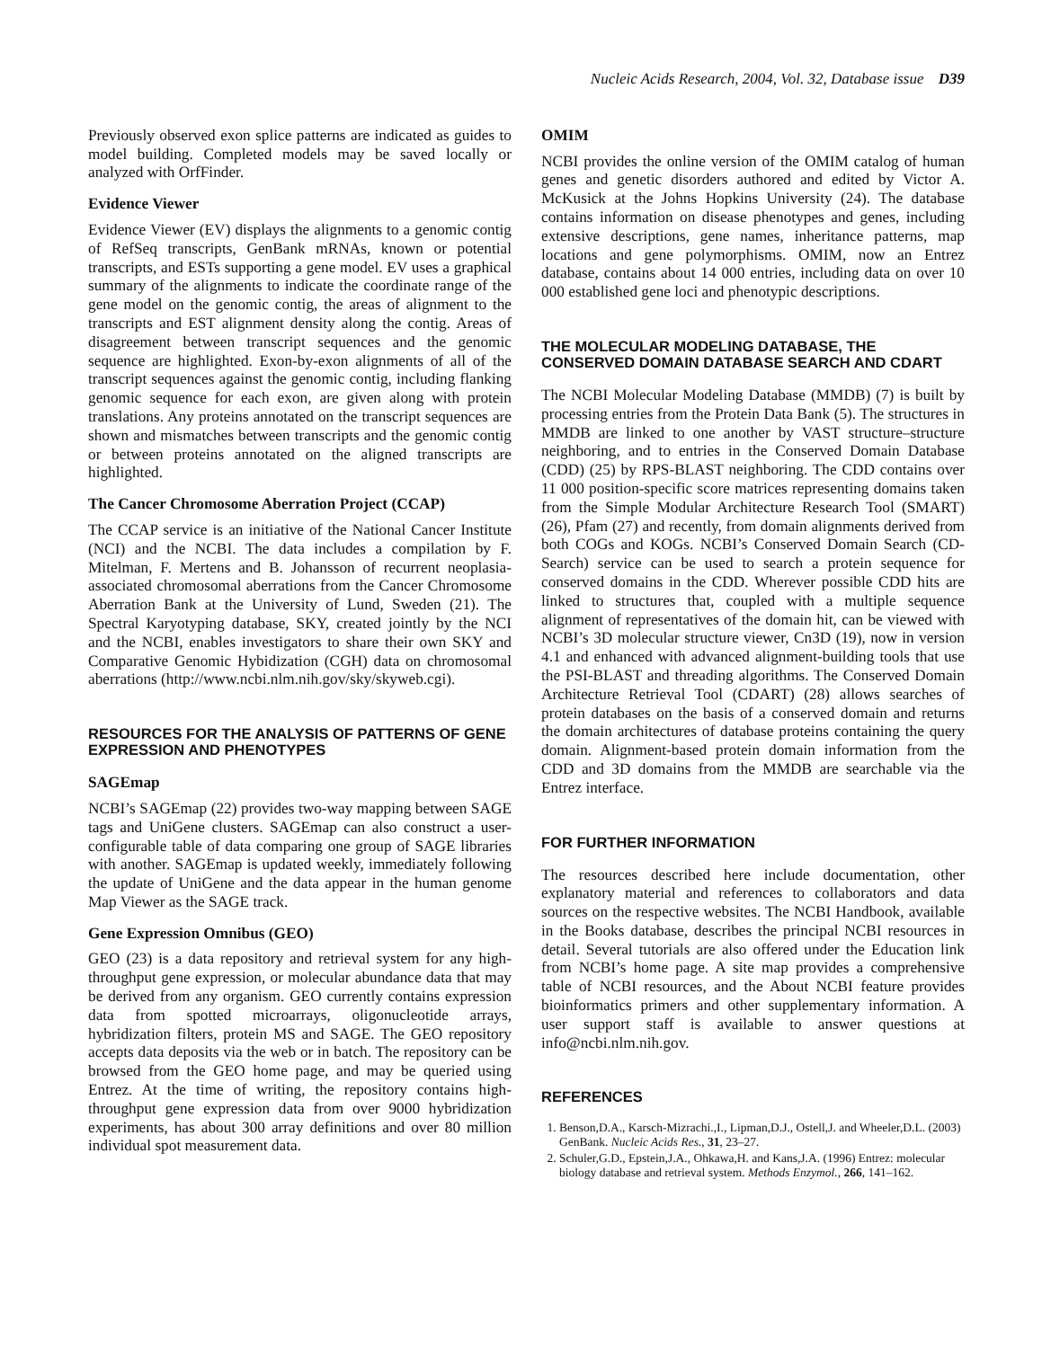Nucleic Acids Research, 2004, Vol. 32, Database issue D39
Previously observed exon splice patterns are indicated as guides to model building. Completed models may be saved locally or analyzed with OrfFinder.
Evidence Viewer
Evidence Viewer (EV) displays the alignments to a genomic contig of RefSeq transcripts, GenBank mRNAs, known or potential transcripts, and ESTs supporting a gene model. EV uses a graphical summary of the alignments to indicate the coordinate range of the gene model on the genomic contig, the areas of alignment to the transcripts and EST alignment density along the contig. Areas of disagreement between transcript sequences and the genomic sequence are highlighted. Exon-by-exon alignments of all of the transcript sequences against the genomic contig, including flanking genomic sequence for each exon, are given along with protein translations. Any proteins annotated on the transcript sequences are shown and mismatches between transcripts and the genomic contig or between proteins annotated on the aligned transcripts are highlighted.
The Cancer Chromosome Aberration Project (CCAP)
The CCAP service is an initiative of the National Cancer Institute (NCI) and the NCBI. The data includes a compilation by F. Mitelman, F. Mertens and B. Johansson of recurrent neoplasia-associated chromosomal aberrations from the Cancer Chromosome Aberration Bank at the University of Lund, Sweden (21). The Spectral Karyotyping database, SKY, created jointly by the NCI and the NCBI, enables investigators to share their own SKY and Comparative Genomic Hybidization (CGH) data on chromosomal aberrations (http://www.ncbi.nlm.nih.gov/sky/skyweb.cgi).
RESOURCES FOR THE ANALYSIS OF PATTERNS OF GENE EXPRESSION AND PHENOTYPES
SAGEmap
NCBI’s SAGEmap (22) provides two-way mapping between SAGE tags and UniGene clusters. SAGEmap can also construct a user-configurable table of data comparing one group of SAGE libraries with another. SAGEmap is updated weekly, immediately following the update of UniGene and the data appear in the human genome Map Viewer as the SAGE track.
Gene Expression Omnibus (GEO)
GEO (23) is a data repository and retrieval system for any high-throughput gene expression, or molecular abundance data that may be derived from any organism. GEO currently contains expression data from spotted microarrays, oligonucleotide arrays, hybridization filters, protein MS and SAGE. The GEO repository accepts data deposits via the web or in batch. The repository can be browsed from the GEO home page, and may be queried using Entrez. At the time of writing, the repository contains high-throughput gene expression data from over 9000 hybridization experiments, has about 300 array definitions and over 80 million individual spot measurement data.
OMIM
NCBI provides the online version of the OMIM catalog of human genes and genetic disorders authored and edited by Victor A. McKusick at the Johns Hopkins University (24). The database contains information on disease phenotypes and genes, including extensive descriptions, gene names, inheritance patterns, map locations and gene polymorphisms. OMIM, now an Entrez database, contains about 14 000 entries, including data on over 10 000 established gene loci and phenotypic descriptions.
THE MOLECULAR MODELING DATABASE, THE CONSERVED DOMAIN DATABASE SEARCH AND CDART
The NCBI Molecular Modeling Database (MMDB) (7) is built by processing entries from the Protein Data Bank (5). The structures in MMDB are linked to one another by VAST structure–structure neighboring, and to entries in the Conserved Domain Database (CDD) (25) by RPS-BLAST neighboring. The CDD contains over 11 000 position-specific score matrices representing domains taken from the Simple Modular Architecture Research Tool (SMART) (26), Pfam (27) and recently, from domain alignments derived from both COGs and KOGs. NCBI’s Conserved Domain Search (CD-Search) service can be used to search a protein sequence for conserved domains in the CDD. Wherever possible CDD hits are linked to structures that, coupled with a multiple sequence alignment of representatives of the domain hit, can be viewed with NCBI’s 3D molecular structure viewer, Cn3D (19), now in version 4.1 and enhanced with advanced alignment-building tools that use the PSI-BLAST and threading algorithms. The Conserved Domain Architecture Retrieval Tool (CDART) (28) allows searches of protein databases on the basis of a conserved domain and returns the domain architectures of database proteins containing the query domain. Alignment-based protein domain information from the CDD and 3D domains from the MMDB are searchable via the Entrez interface.
FOR FURTHER INFORMATION
The resources described here include documentation, other explanatory material and references to collaborators and data sources on the respective websites. The NCBI Handbook, available in the Books database, describes the principal NCBI resources in detail. Several tutorials are also offered under the Education link from NCBI’s home page. A site map provides a comprehensive table of NCBI resources, and the About NCBI feature provides bioinformatics primers and other supplementary information. A user support staff is available to answer questions at info@ncbi.nlm.nih.gov.
REFERENCES
1. Benson,D.A., Karsch-Mizrachi.,I., Lipman,D.J., Ostell,J. and Wheeler,D.L. (2003) GenBank. Nucleic Acids Res., 31, 23–27.
2. Schuler,G.D., Epstein,J.A., Ohkawa,H. and Kans,J.A. (1996) Entrez: molecular biology database and retrieval system. Methods Enzymol., 266, 141–162.